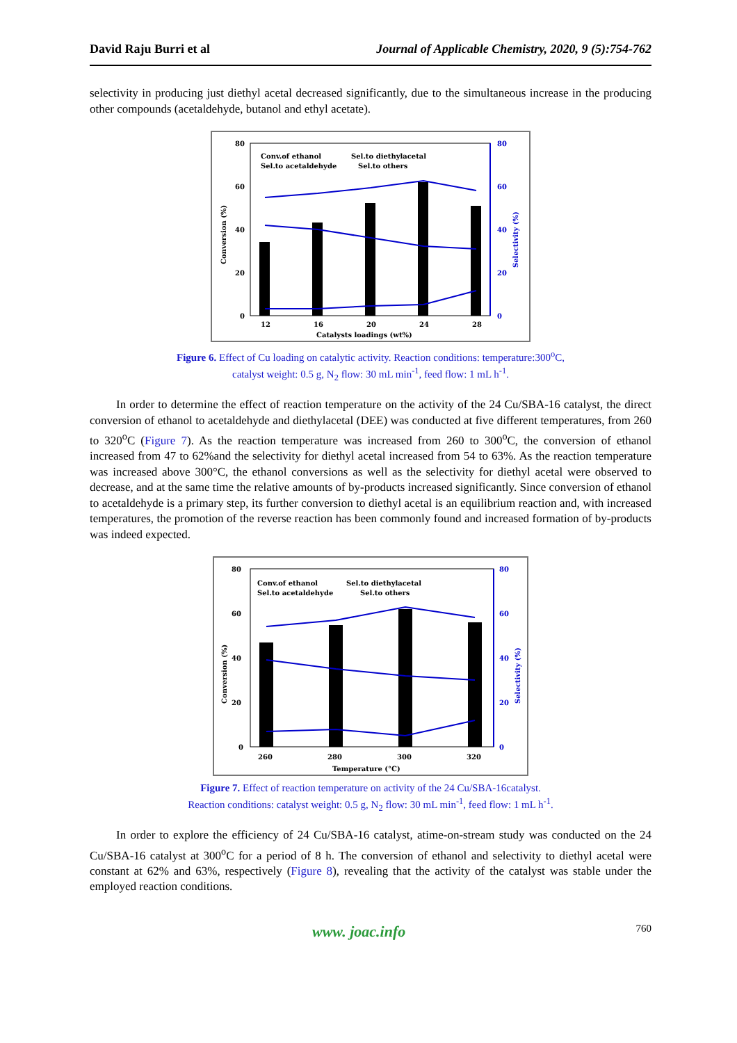David Raju Burri et al Journal of Applicable Chemistry, 2020, 9 (5):754-762
selectivity in producing just diethyl acetal decreased significantly, due to the simultaneous increase in the producing other compounds (acetaldehyde, butanol and ethyl acetate).
80
60
40
20
0
80
60
40
20
0
Conv.of ethanol
Sel.to diethylacetal
Sel.to acetaldehyde
Sel.to others
12
16
20
24
28
Catalysts loadings (wt%)
Conversion (%)
Selectivity (%)
Figure 6. Effect of Cu loading on catalytic activity. Reaction conditions: temperature:300<sup>o</sup>C,
catalyst weight: 0.5 g, N<sub>2</sub> flow: 30 mL min<sup>-1</sup>, feed flow: 1 mL h<sup>-1</sup>.
In order to determine the effect of reaction temperature on the activity of the 24 Cu/SBA-16 catalyst, the direct conversion of ethanol to acetaldehyde and diethylacetal (DEE) was conducted at five different temperatures, from 260 to 320<sup>o</sup>C (Figure 7). As the reaction temperature was increased from 260 to 300<sup>o</sup>C, the conversion of ethanol increased from 47 to 62%and the selectivity for diethyl acetal increased from 54 to 63%. As the reaction temperature was increased above 300°C, the ethanol conversions as well as the selectivity for diethyl acetal were observed to decrease, and at the same time the relative amounts of by-products increased significantly. Since conversion of ethanol to acetaldehyde is a primary step, its further conversion to diethyl acetal is an equilibrium reaction and, with increased temperatures, the promotion of the reverse reaction has been commonly found and increased formation of by-products was indeed expected.
80
60
40
20
0
80
60
40
20
0
Conv.of ethanol
Sel.to diethylacetal
Sel.to acetaldehyde
Sel.to others
260
280
300
320
Temperature (°C)
Conversion (%)
Selectivity (%)
Figure 7. Effect of reaction temperature on activity of the 24 Cu/SBA-16catalyst.
Reaction conditions: catalyst weight: 0.5 g, N<sub>2</sub> flow: 30 mL min<sup>-1</sup>, feed flow: 1 mL h<sup>-1</sup>.
In order to explore the efficiency of 24 Cu/SBA-16 catalyst, atime-on-stream study was conducted on the 24 Cu/SBA-16 catalyst at 300<sup>o</sup>C for a period of 8 h. The conversion of ethanol and selectivity to diethyl acetal were constant at 62% and 63%, respectively (Figure 8), revealing that the activity of the catalyst was stable under the employed reaction conditions.
www. joac.info 760